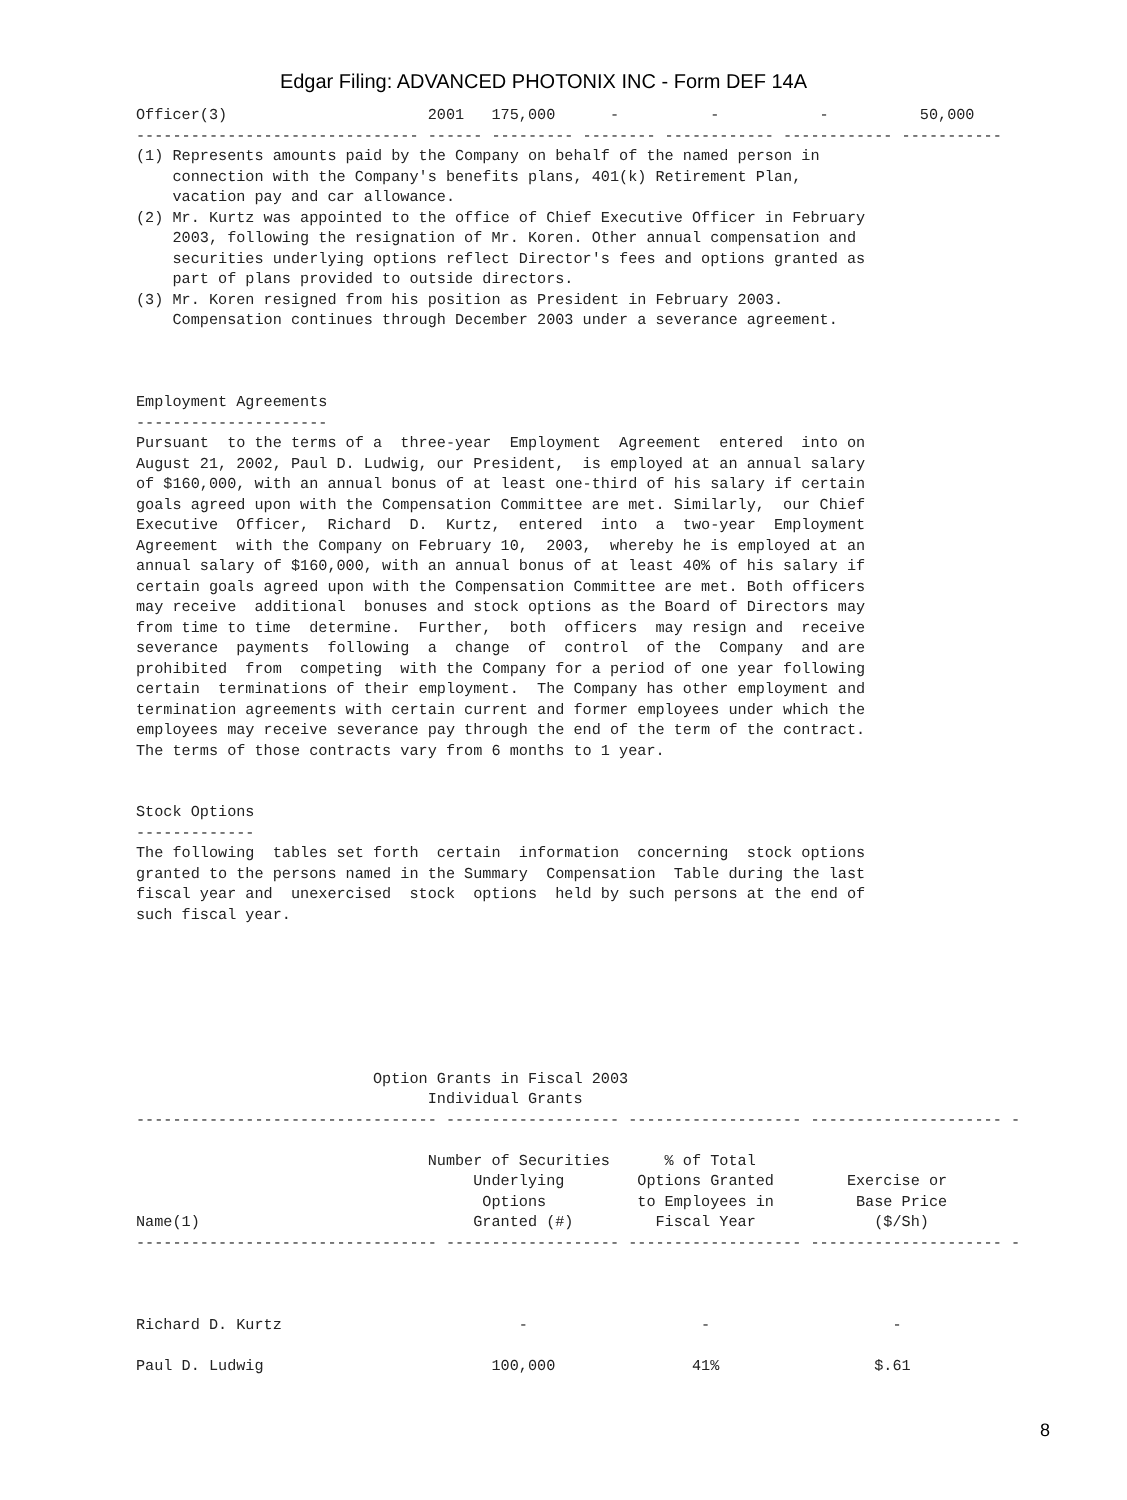Edgar Filing: ADVANCED PHOTONIX INC - Form DEF 14A
Officer(3)                      2001   175,000      -          -           -          50,000
------------------------------- ------ --------- -------- ------------ ------------ -----------
(1) Represents amounts paid by the Company on behalf of the named person in
    connection with the Company's benefits plans, 401(k) Retirement Plan,
    vacation pay and car allowance.
(2) Mr. Kurtz was appointed to the office of Chief Executive Officer in February
    2003, following the resignation of Mr. Koren. Other annual compensation and
    securities underlying options reflect Director's fees and options granted as
    part of plans provided to outside directors.
(3) Mr. Koren resigned from his position as President in February 2003.
    Compensation continues through December 2003 under a severance agreement.



Employment Agreements
---------------------
Pursuant  to the terms of a  three-year  Employment  Agreement  entered  into on
August 21, 2002, Paul D. Ludwig, our President,  is employed at an annual salary
of $160,000, with an annual bonus of at least one-third of his salary if certain
goals agreed upon with the Compensation Committee are met. Similarly,  our Chief
Executive  Officer,  Richard  D.  Kurtz,  entered  into  a  two-year  Employment
Agreement  with the Company on February 10,  2003,  whereby he is employed at an
annual salary of $160,000, with an annual bonus of at least 40% of his salary if
certain goals agreed upon with the Compensation Committee are met. Both officers
may receive  additional  bonuses and stock options as the Board of Directors may
from time to time  determine.  Further,  both  officers  may resign and  receive
severance  payments  following  a  change  of  control  of the  Company  and are
prohibited  from  competing  with the Company for a period of one year following
certain  terminations of their employment.  The Company has other employment and
termination agreements with certain current and former employees under which the
employees may receive severance pay through the end of the term of the contract.
The terms of those contracts vary from 6 months to 1 year.


Stock Options
-------------
The following  tables set forth  certain  information  concerning  stock options
granted to the persons named in the Summary  Compensation  Table during the last
fiscal year and  unexercised  stock  options  held by such persons at the end of
such fiscal year.







                          Option Grants in Fiscal 2003
                                Individual Grants
--------------------------------- ------------------- ------------------- --------------------- -

                                Number of Securities      % of Total
                                     Underlying        Options Granted        Exercise or
                                      Options          to Employees in         Base Price
Name(1)                              Granted (#)         Fiscal Year             ($/Sh)
--------------------------------- ------------------- ------------------- --------------------- -



Richard D. Kurtz                          -                   -                    -

Paul D. Ludwig                         100,000               41%                 $.61
8